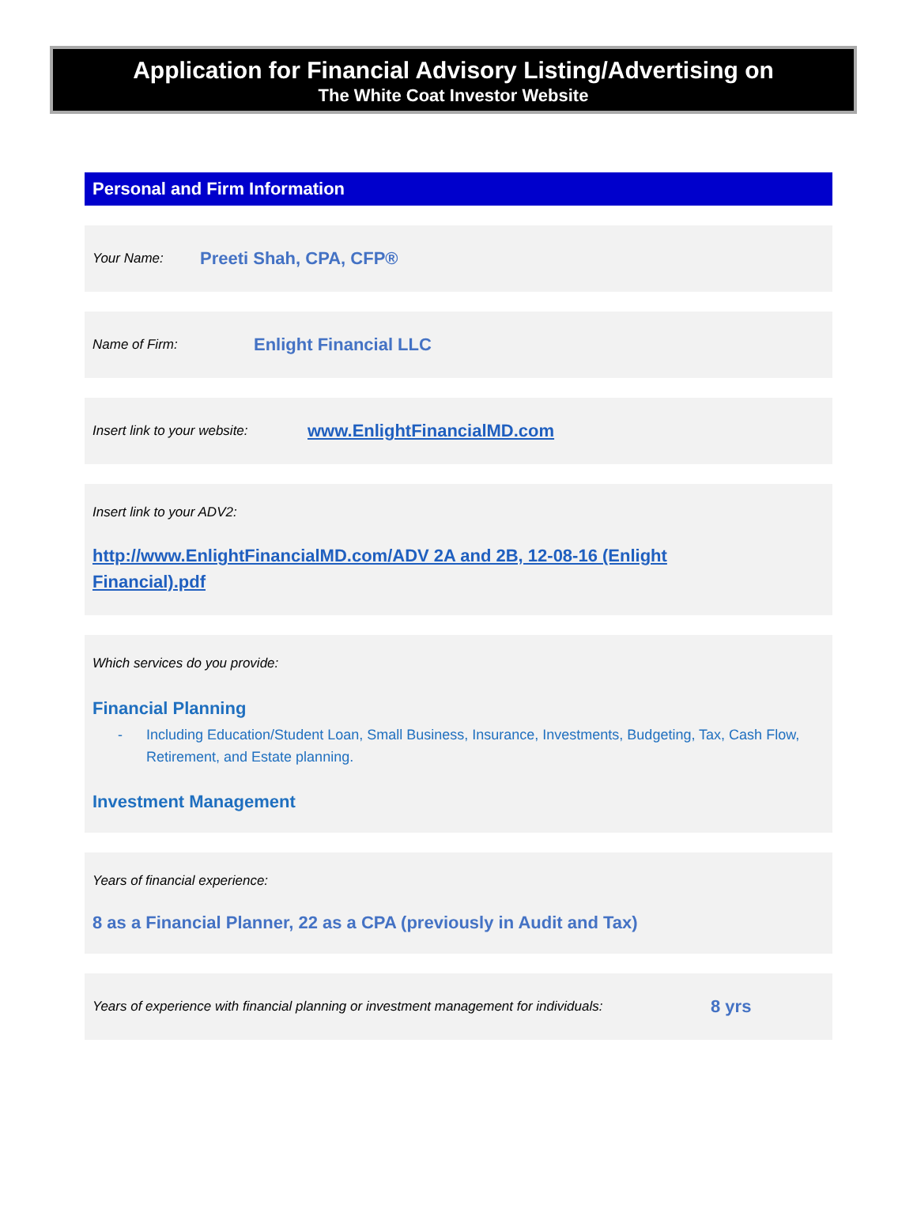Application for Financial Advisory Listing/Advertising on
The White Coat Investor Website
Personal and Firm Information
Your Name: Preeti Shah, CPA, CFP®
Name of Firm: Enlight Financial LLC
Insert link to your website: www.EnlightFinancialMD.com
Insert link to your ADV2:
http://www.EnlightFinancialMD.com/ADV 2A and 2B, 12-08-16 (Enlight
Financial).pdf
Which services do you provide:
Financial Planning
- Including Education/Student Loan, Small Business, Insurance, Investments, Budgeting, Tax, Cash Flow, Retirement, and Estate planning.
Investment Management
Years of financial experience:
8 as a Financial Planner, 22 as a CPA (previously in Audit and Tax)
Years of experience with financial planning or investment management for individuals: 8 yrs